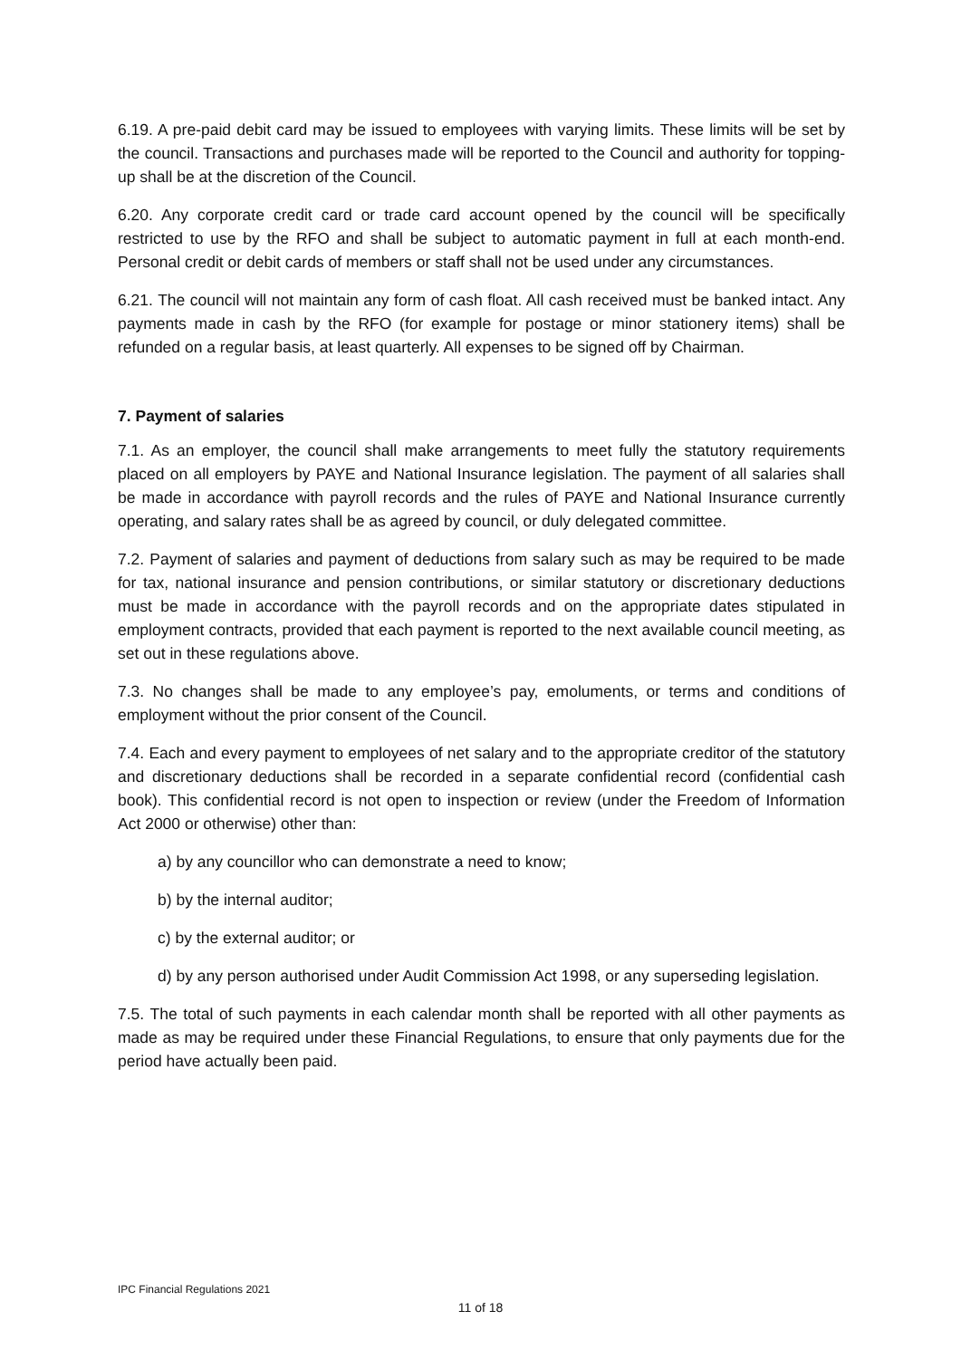6.19. A pre-paid debit card may be issued to employees with varying limits. These limits will be set by the council. Transactions and purchases made will be reported to the Council and authority for topping-up shall be at the discretion of the Council.
6.20. Any corporate credit card or trade card account opened by the council will be specifically restricted to use by the RFO and shall be subject to automatic payment in full at each month-end. Personal credit or debit cards of members or staff shall not be used under any circumstances.
6.21. The council will not maintain any form of cash float. All cash received must be banked intact. Any payments made in cash by the RFO (for example for postage or minor stationery items) shall be refunded on a regular basis, at least quarterly. All expenses to be signed off by Chairman.
7. Payment of salaries
7.1. As an employer, the council shall make arrangements to meet fully the statutory requirements placed on all employers by PAYE and National Insurance legislation. The payment of all salaries shall be made in accordance with payroll records and the rules of PAYE and National Insurance currently operating, and salary rates shall be as agreed by council, or duly delegated committee.
7.2. Payment of salaries and payment of deductions from salary such as may be required to be made for tax, national insurance and pension contributions, or similar statutory or discretionary deductions must be made in accordance with the payroll records and on the appropriate dates stipulated in employment contracts, provided that each payment is reported to the next available council meeting, as set out in these regulations above.
7.3. No changes shall be made to any employee’s pay, emoluments, or terms and conditions of employment without the prior consent of the Council.
7.4. Each and every payment to employees of net salary and to the appropriate creditor of the statutory and discretionary deductions shall be recorded in a separate confidential record (confidential cash book). This confidential record is not open to inspection or review (under the Freedom of Information Act 2000 or otherwise) other than:
a) by any councillor who can demonstrate a need to know;
b) by the internal auditor;
c) by the external auditor; or
d) by any person authorised under Audit Commission Act 1998, or any superseding legislation.
7.5. The total of such payments in each calendar month shall be reported with all other payments as made as may be required under these Financial Regulations, to ensure that only payments due for the period have actually been paid.
IPC Financial Regulations 2021
11 of 18